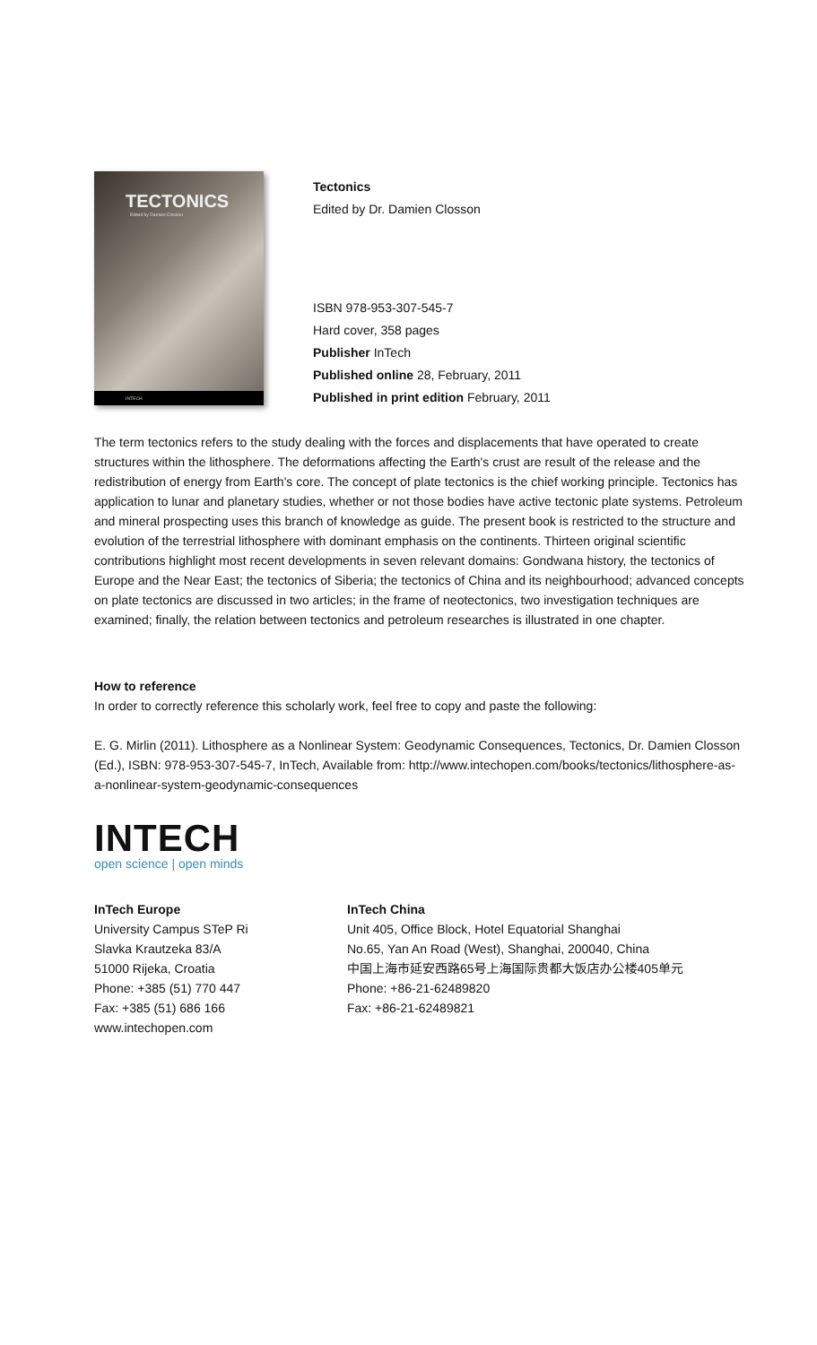TECTONICS
Edited by Damien Closson
INTECH
Tectonics
Edited by Dr. Damien Closson
ISBN 978-953-307-545-7
Hard cover, 358 pages
Publisher InTech
Published online 28, February, 2011
Published in print edition February, 2011
The term tectonics refers to the study dealing with the forces and displacements that have operated to create structures within the lithosphere. The deformations affecting the Earth's crust are result of the release and the redistribution of energy from Earth's core. The concept of plate tectonics is the chief working principle. Tectonics has application to lunar and planetary studies, whether or not those bodies have active tectonic plate systems. Petroleum and mineral prospecting uses this branch of knowledge as guide. The present book is restricted to the structure and evolution of the terrestrial lithosphere with dominant emphasis on the continents. Thirteen original scientific contributions highlight most recent developments in seven relevant domains: Gondwana history, the tectonics of Europe and the Near East; the tectonics of Siberia; the tectonics of China and its neighbourhood; advanced concepts on plate tectonics are discussed in two articles; in the frame of neotectonics, two investigation techniques are examined; finally, the relation between tectonics and petroleum researches is illustrated in one chapter.
How to reference
In order to correctly reference this scholarly work, feel free to copy and paste the following:
E. G. Mirlin (2011). Lithosphere as a Nonlinear System: Geodynamic Consequences, Tectonics, Dr. Damien Closson (Ed.), ISBN: 978-953-307-545-7, InTech, Available from: http://www.intechopen.com/books/tectonics/lithosphere-as-a-nonlinear-system-geodynamic-consequences
INTECH
open science | open minds
InTech Europe
University Campus STeP Ri
Slavka Krautzeka 83/A
51000 Rijeka, Croatia
Phone: +385 (51) 770 447
Fax: +385 (51) 686 166
www.intechopen.com
InTech China
Unit 405, Office Block, Hotel Equatorial Shanghai
No.65, Yan An Road (West), Shanghai, 200040, China
中国上海市延安西路65号上海国际贵都大饭店办公楼405单元
Phone: +86-21-62489820
Fax: +86-21-62489821